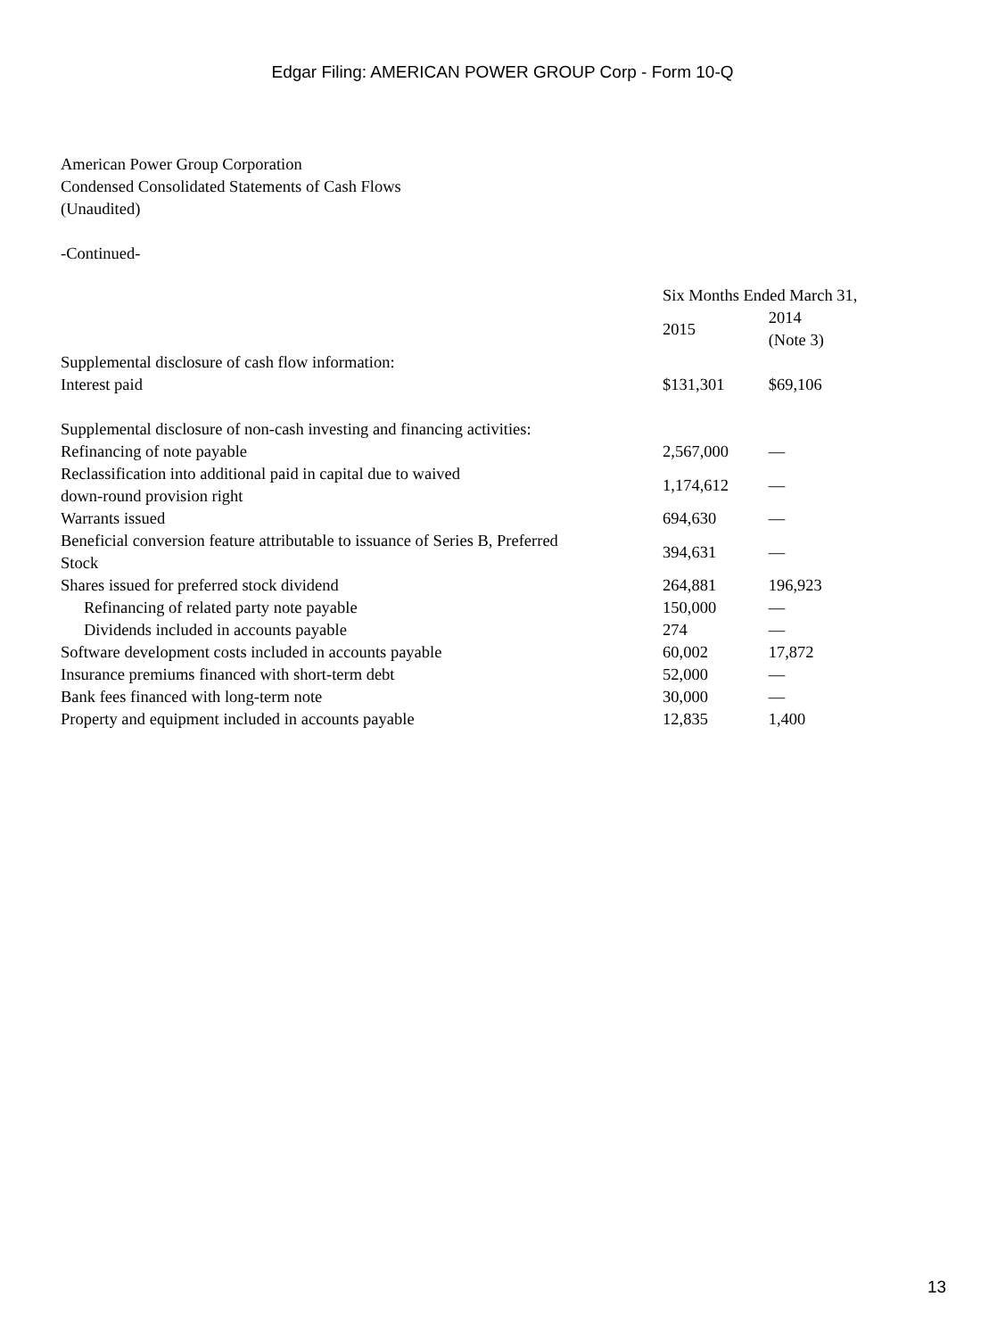Edgar Filing: AMERICAN POWER GROUP Corp - Form 10-Q
American Power Group Corporation
Condensed Consolidated Statements of Cash Flows
(Unaudited)
-Continued-
| | Six Months Ended March 31, | |
| --- | --- | --- |
| | 2015 | 2014 (Note 3) |
| Supplemental disclosure of cash flow information: | | |
| Interest paid | $131,301 | $69,106 |
| Supplemental disclosure of non-cash investing and financing activities: | | |
| Refinancing of note payable | 2,567,000 | — |
| Reclassification into additional paid in capital due to waived down-round provision right | 1,174,612 | — |
| Warrants issued | 694,630 | — |
| Beneficial conversion feature attributable to issuance of Series B, Preferred Stock | 394,631 | — |
| Shares issued for preferred stock dividend | 264,881 | 196,923 |
| Refinancing of related party note payable | 150,000 | — |
| Dividends included in accounts payable | 274 | — |
| Software development costs included in accounts payable | 60,002 | 17,872 |
| Insurance premiums financed with short-term debt | 52,000 | — |
| Bank fees financed with long-term note | 30,000 | — |
| Property and equipment included in accounts payable | 12,835 | 1,400 |
13